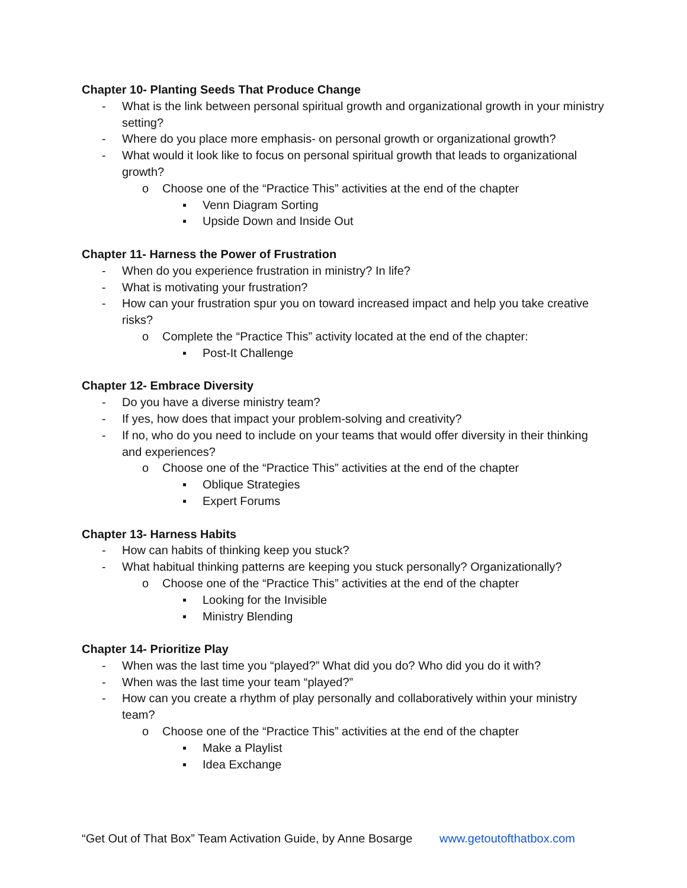Chapter 10- Planting Seeds That Produce Change
- What is the link between personal spiritual growth and organizational growth in your ministry setting?
- Where do you place more emphasis- on personal growth or organizational growth?
- What would it look like to focus on personal spiritual growth that leads to organizational growth?
o Choose one of the “Practice This” activities at the end of the chapter
▪ Venn Diagram Sorting
▪ Upside Down and Inside Out
Chapter 11- Harness the Power of Frustration
- When do you experience frustration in ministry? In life?
- What is motivating your frustration?
- How can your frustration spur you on toward increased impact and help you take creative risks?
o Complete the “Practice This” activity located at the end of the chapter:
▪ Post-It Challenge
Chapter 12- Embrace Diversity
- Do you have a diverse ministry team?
- If yes, how does that impact your problem-solving and creativity?
- If no, who do you need to include on your teams that would offer diversity in their thinking and experiences?
o Choose one of the “Practice This” activities at the end of the chapter
▪ Oblique Strategies
▪ Expert Forums
Chapter 13- Harness Habits
- How can habits of thinking keep you stuck?
- What habitual thinking patterns are keeping you stuck personally? Organizationally?
o Choose one of the “Practice This” activities at the end of the chapter
▪ Looking for the Invisible
▪ Ministry Blending
Chapter 14- Prioritize Play
- When was the last time you “played?” What did you do? Who did you do it with?
- When was the last time your team “played?”
- How can you create a rhythm of play personally and collaboratively within your ministry team?
o Choose one of the “Practice This” activities at the end of the chapter
▪ Make a Playlist
▪ Idea Exchange
“Get Out of That Box” Team Activation Guide, by Anne Bosarge www.getoutofthatbox.com